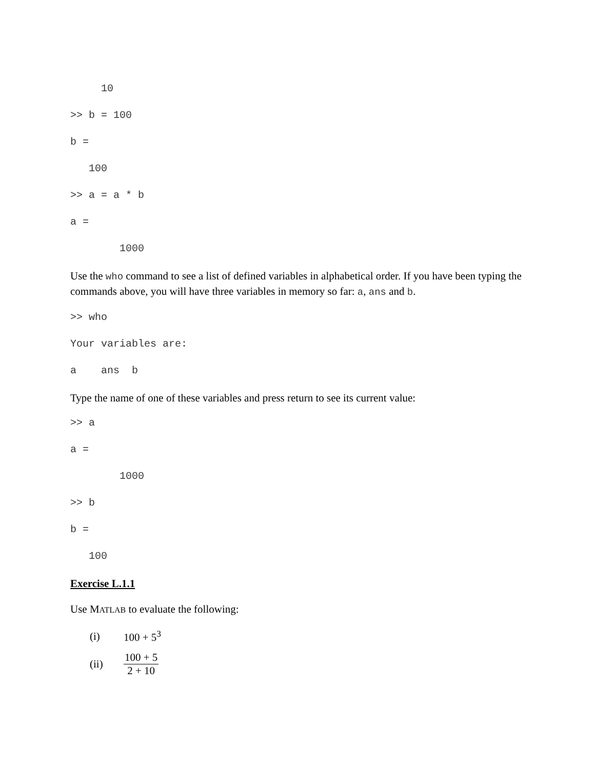10
>> b = 100
b =
100
>> a = a * b
a =
1000
Use the who command to see a list of defined variables in alphabetical order. If you have been typing the commands above, you will have three variables in memory so far: a, ans and b.
>> who
Your variables are:
a ans b
Type the name of one of these variables and press return to see its current value:
>> a
a =
1000
>> b
b =
100
Exercise L.1.1
Use MATLAB to evaluate the following:
(i) 100 + 5<sup>3</sup>
(ii) 100 + 5 2 + 10